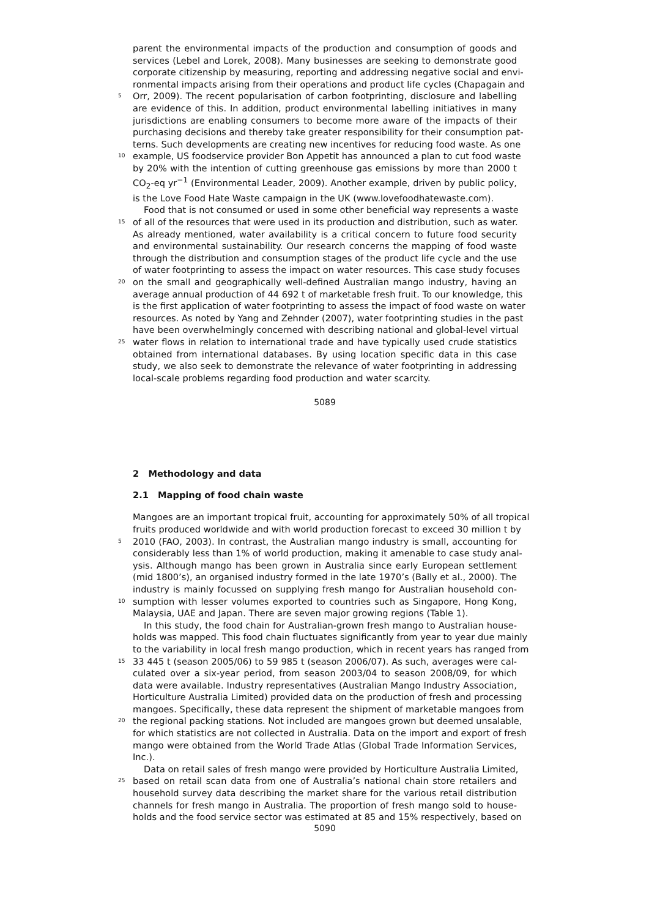parent the environmental impacts of the production and consumption of goods and
services (Lebel and Lorek, 2008). Many businesses are seeking to demonstrate good
corporate citizenship by measuring, reporting and addressing negative social and envi-
ronmental impacts arising from their operations and product life cycles (Chapagain and
5 Orr, 2009). The recent popularisation of carbon footprinting, disclosure and labelling
are evidence of this. In addition, product environmental labelling initiatives in many
jurisdictions are enabling consumers to become more aware of the impacts of their
purchasing decisions and thereby take greater responsibility for their consumption pat-
terns. Such developments are creating new incentives for reducing food waste. As one
10 example, US foodservice provider Bon Appetit has announced a plan to cut food waste
by 20% with the intention of cutting greenhouse gas emissions by more than 2000 t
CO<sub>2</sub>-eq yr<sup>−1</sup> (Environmental Leader, 2009). Another example, driven by public policy,
is the Love Food Hate Waste campaign in the UK (www.lovefoodhatewaste.com).
Food that is not consumed or used in some other beneficial way represents a waste
15 of all of the resources that were used in its production and distribution, such as water.
As already mentioned, water availability is a critical concern to future food security
and environmental sustainability. Our research concerns the mapping of food waste
through the distribution and consumption stages of the product life cycle and the use
of water footprinting to assess the impact on water resources. This case study focuses
20 on the small and geographically well-defined Australian mango industry, having an
average annual production of 44 692 t of marketable fresh fruit. To our knowledge, this
is the first application of water footprinting to assess the impact of food waste on water
resources. As noted by Yang and Zehnder (2007), water footprinting studies in the past
have been overwhelmingly concerned with describing national and global-level virtual
25 water flows in relation to international trade and have typically used crude statistics
obtained from international databases. By using location specific data in this case
study, we also seek to demonstrate the relevance of water footprinting in addressing
local-scale problems regarding food production and water scarcity.
5089
2 Methodology and data
2.1 Mapping of food chain waste
Mangoes are an important tropical fruit, accounting for approximately 50% of all tropical
fruits produced worldwide and with world production forecast to exceed 30 million t by
5 2010 (FAO, 2003). In contrast, the Australian mango industry is small, accounting for
considerably less than 1% of world production, making it amenable to case study anal-
ysis. Although mango has been grown in Australia since early European settlement
(mid 1800’s), an organised industry formed in the late 1970’s (Bally et al., 2000). The
industry is mainly focussed on supplying fresh mango for Australian household con-
10 sumption with lesser volumes exported to countries such as Singapore, Hong Kong,
Malaysia, UAE and Japan. There are seven major growing regions (Table 1).
In this study, the food chain for Australian-grown fresh mango to Australian house-
holds was mapped. This food chain fluctuates significantly from year to year due mainly
to the variability in local fresh mango production, which in recent years has ranged from
15 33 445 t (season 2005/06) to 59 985 t (season 2006/07). As such, averages were cal-
culated over a six-year period, from season 2003/04 to season 2008/09, for which
data were available. Industry representatives (Australian Mango Industry Association,
Horticulture Australia Limited) provided data on the production of fresh and processing
mangoes. Specifically, these data represent the shipment of marketable mangoes from
20 the regional packing stations. Not included are mangoes grown but deemed unsalable,
for which statistics are not collected in Australia. Data on the import and export of fresh
mango were obtained from the World Trade Atlas (Global Trade Information Services,
Inc.).
Data on retail sales of fresh mango were provided by Horticulture Australia Limited,
25 based on retail scan data from one of Australia’s national chain store retailers and
household survey data describing the market share for the various retail distribution
channels for fresh mango in Australia. The proportion of fresh mango sold to house-
holds and the food service sector was estimated at 85 and 15% respectively, based on
5090